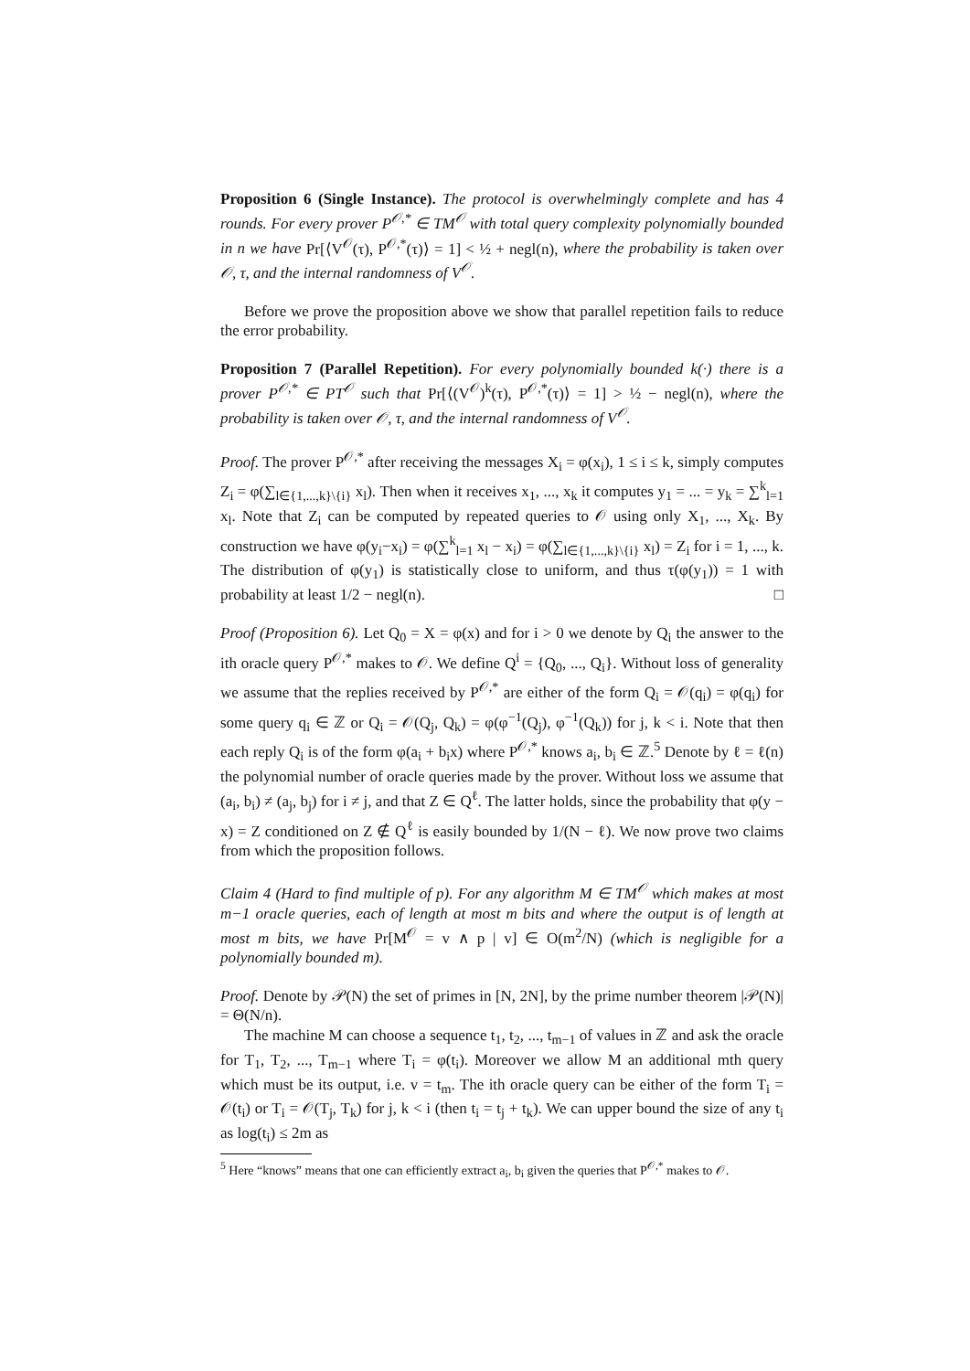Proposition 6 (Single Instance). The protocol is overwhelmingly complete and has 4 rounds. For every prover P<sup>𝒪,*</sup> ∈ TM<sup>𝒪</sup> with total query complexity polynomially bounded in n we have Pr[⟨V<sup>𝒪</sup>(τ), P<sup>𝒪,*</sup>(τ)⟩ = 1] < ½ + negl(n), where the probability is taken over 𝒪, τ, and the internal randomness of V<sup>𝒪</sup>.
Before we prove the proposition above we show that parallel repetition fails to reduce the error probability.
Proposition 7 (Parallel Repetition). For every polynomially bounded k(·) there is a prover P<sup>𝒪,*</sup> ∈ PT<sup>𝒪</sup> such that Pr[⟨(V<sup>𝒪</sup>)<sup>k</sup>(τ), P<sup>𝒪,*</sup>(τ)⟩ = 1] > ½ − negl(n), where the probability is taken over 𝒪, τ, and the internal randomness of V<sup>𝒪</sup>.
Proof. The prover P<sup>𝒪,*</sup> after receiving the messages X<sub>i</sub> = φ(x<sub>i</sub>), 1 ≤ i ≤ k, simply computes Z<sub>i</sub> = φ(∑<sub>l∈{1,...,k}\{i}</sub> x<sub>l</sub>). Then when it receives x<sub>1</sub>, ..., x<sub>k</sub> it computes y<sub>1</sub> = ... = y<sub>k</sub> = ∑<sup>k</sup><sub>l=1</sub> x<sub>l</sub>. Note that Z<sub>i</sub> can be computed by repeated queries to 𝒪 using only X<sub>1</sub>, ..., X<sub>k</sub>. By construction we have φ(y<sub>i</sub>−x<sub>i</sub>) = φ(∑<sup>k</sup><sub>l=1</sub> x<sub>l</sub> − x<sub>i</sub>) = φ(∑<sub>l∈{1,...,k}\{i}</sub> x<sub>l</sub>) = Z<sub>i</sub> for i = 1, ..., k. The distribution of φ(y<sub>1</sub>) is statistically close to uniform, and thus τ(φ(y<sub>1</sub>)) = 1 with probability at least 1/2 − negl(n). □
Proof (Proposition 6). Let Q<sub>0</sub> = X = φ(x) and for i > 0 we denote by Q<sub>i</sub> the answer to the ith oracle query P<sup>𝒪,*</sup> makes to 𝒪. We define Q<sup>i</sup> = {Q<sub>0</sub>, ..., Q<sub>i</sub>}. Without loss of generality we assume that the replies received by P<sup>𝒪,*</sup> are either of the form Q<sub>i</sub> = 𝒪(q<sub>i</sub>) = φ(q<sub>i</sub>) for some query q<sub>i</sub> ∈ ℤ or Q<sub>i</sub> = 𝒪(Q<sub>j</sub>, Q<sub>k</sub>) = φ(φ<sup>−1</sup>(Q<sub>j</sub>), φ<sup>−1</sup>(Q<sub>k</sub>)) for j, k < i. Note that then each reply Q<sub>i</sub> is of the form φ(a<sub>i</sub> + b<sub>i</sub>x) where P<sup>𝒪,*</sup> knows a<sub>i</sub>, b<sub>i</sub> ∈ ℤ.<sup>5</sup> Denote by ℓ = ℓ(n) the polynomial number of oracle queries made by the prover. Without loss we assume that (a<sub>i</sub>, b<sub>i</sub>) ≠ (a<sub>j</sub>, b<sub>j</sub>) for i ≠ j, and that Z ∈ Q<sup>ℓ</sup>. The latter holds, since the probability that φ(y − x) = Z conditioned on Z ∉ Q<sup>ℓ</sup> is easily bounded by 1/(N − ℓ). We now prove two claims from which the proposition follows.
Claim 4 (Hard to find multiple of p). For any algorithm M ∈ TM<sup>𝒪</sup> which makes at most m−1 oracle queries, each of length at most m bits and where the output is of length at most m bits, we have Pr[M<sup>𝒪</sup> = v ∧ p | v] ∈ O(m<sup>2</sup>/N) (which is negligible for a polynomially bounded m).
Proof. Denote by 𝒫(N) the set of primes in [N, 2N], by the prime number theorem |𝒫(N)| = Θ(N/n).
The machine M can choose a sequence t<sub>1</sub>, t<sub>2</sub>, ..., t<sub>m−1</sub> of values in ℤ and ask the oracle for T<sub>1</sub>, T<sub>2</sub>, ..., T<sub>m−1</sub> where T<sub>i</sub> = φ(t<sub>i</sub>). Moreover we allow M an additional mth query which must be its output, i.e. v = t<sub>m</sub>. The ith oracle query can be either of the form T<sub>i</sub> = 𝒪(t<sub>i</sub>) or T<sub>i</sub> = 𝒪(T<sub>j</sub>, T<sub>k</sub>) for j, k < i (then t<sub>i</sub> = t<sub>j</sub> + t<sub>k</sub>). We can upper bound the size of any t<sub>i</sub> as log(t<sub>i</sub>) ≤ 2m as
<sup>5</sup> Here “knows” means that one can efficiently extract a<sub>i</sub>, b<sub>i</sub> given the queries that P<sup>𝒪,*</sup> makes to 𝒪.